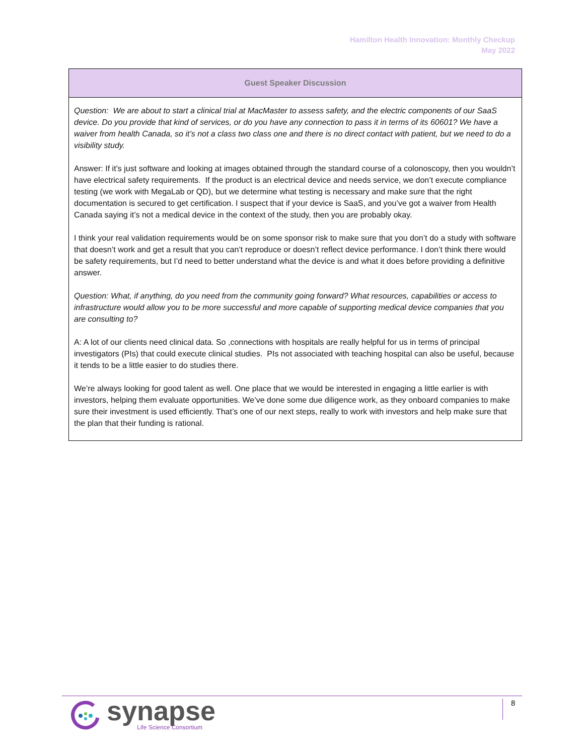Hamilton Health Innovation: Monthly Checkup
May 2022
| Guest Speaker Discussion |
| --- |
| Question: We are about to start a clinical trial at MacMaster to assess safety, and the electric components of our SaaS device. Do you provide that kind of services, or do you have any connection to pass it in terms of its 60601? We have a waiver from health Canada, so it’s not a class two class one and there is no direct contact with patient, but we need to do a visibility study. Answer: If it’s just software and looking at images obtained through the standard course of a colonoscopy, then you wouldn’t have electrical safety requirements. If the product is an electrical device and needs service, we don’t execute compliance testing (we work with MegaLab or QD), but we determine what testing is necessary and make sure that the right documentation is secured to get certification. I suspect that if your device is SaaS, and you’ve got a waiver from Health Canada saying it’s not a medical device in the context of the study, then you are probably okay. I think your real validation requirements would be on some sponsor risk to make sure that you don’t do a study with software that doesn’t work and get a result that you can’t reproduce or doesn’t reflect device performance. I don’t think there would be safety requirements, but I’d need to better understand what the device is and what it does before providing a definitive answer. Question: What, if anything, do you need from the community going forward? What resources, capabilities or access to infrastructure would allow you to be more successful and more capable of supporting medical device companies that you are consulting to? A: A lot of our clients need clinical data. So ,connections with hospitals are really helpful for us in terms of principal investigators (PIs) that could execute clinical studies. PIs not associated with teaching hospital can also be useful, because it tends to be a little easier to do studies there. We’re always looking for good talent as well. One place that we would be interested in engaging a little earlier is with investors, helping them evaluate opportunities. We’ve done some due diligence work, as they onboard companies to make sure their investment is used efficiently. That’s one of our next steps, really to work with investors and help make sure that the plan that their funding is rational. |
8
synapse
Life Science Consortium